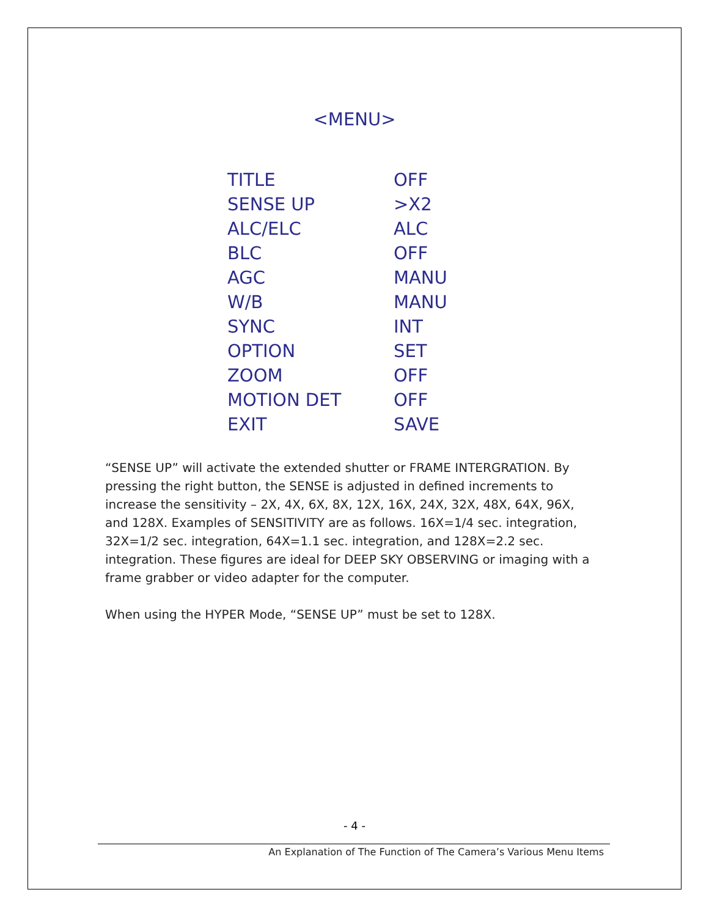<MENU>
| TITLE | OFF |
| SENSE UP | >X2 |
| ALC/ELC | ALC |
| BLC | OFF |
| AGC | MANU |
| W/B | MANU |
| SYNC | INT |
| OPTION | SET |
| ZOOM | OFF |
| MOTION DET | OFF |
| EXIT | SAVE |
“SENSE UP” will activate the extended shutter or FRAME INTERGRATION. By pressing the right button, the SENSE is adjusted in defined increments to increase the sensitivity – 2X, 4X, 6X, 8X, 12X, 16X, 24X, 32X, 48X, 64X, 96X, and 128X. Examples of SENSITIVITY are as follows. 16X=1/4 sec. integration, 32X=1/2 sec. integration, 64X=1.1 sec. integration, and 128X=2.2 sec. integration. These figures are ideal for DEEP SKY OBSERVING or imaging with a frame grabber or video adapter for the computer.
When using the HYPER Mode, “SENSE UP” must be set to 128X.
- 4 -
An Explanation of The Function of The Camera’s Various Menu Items